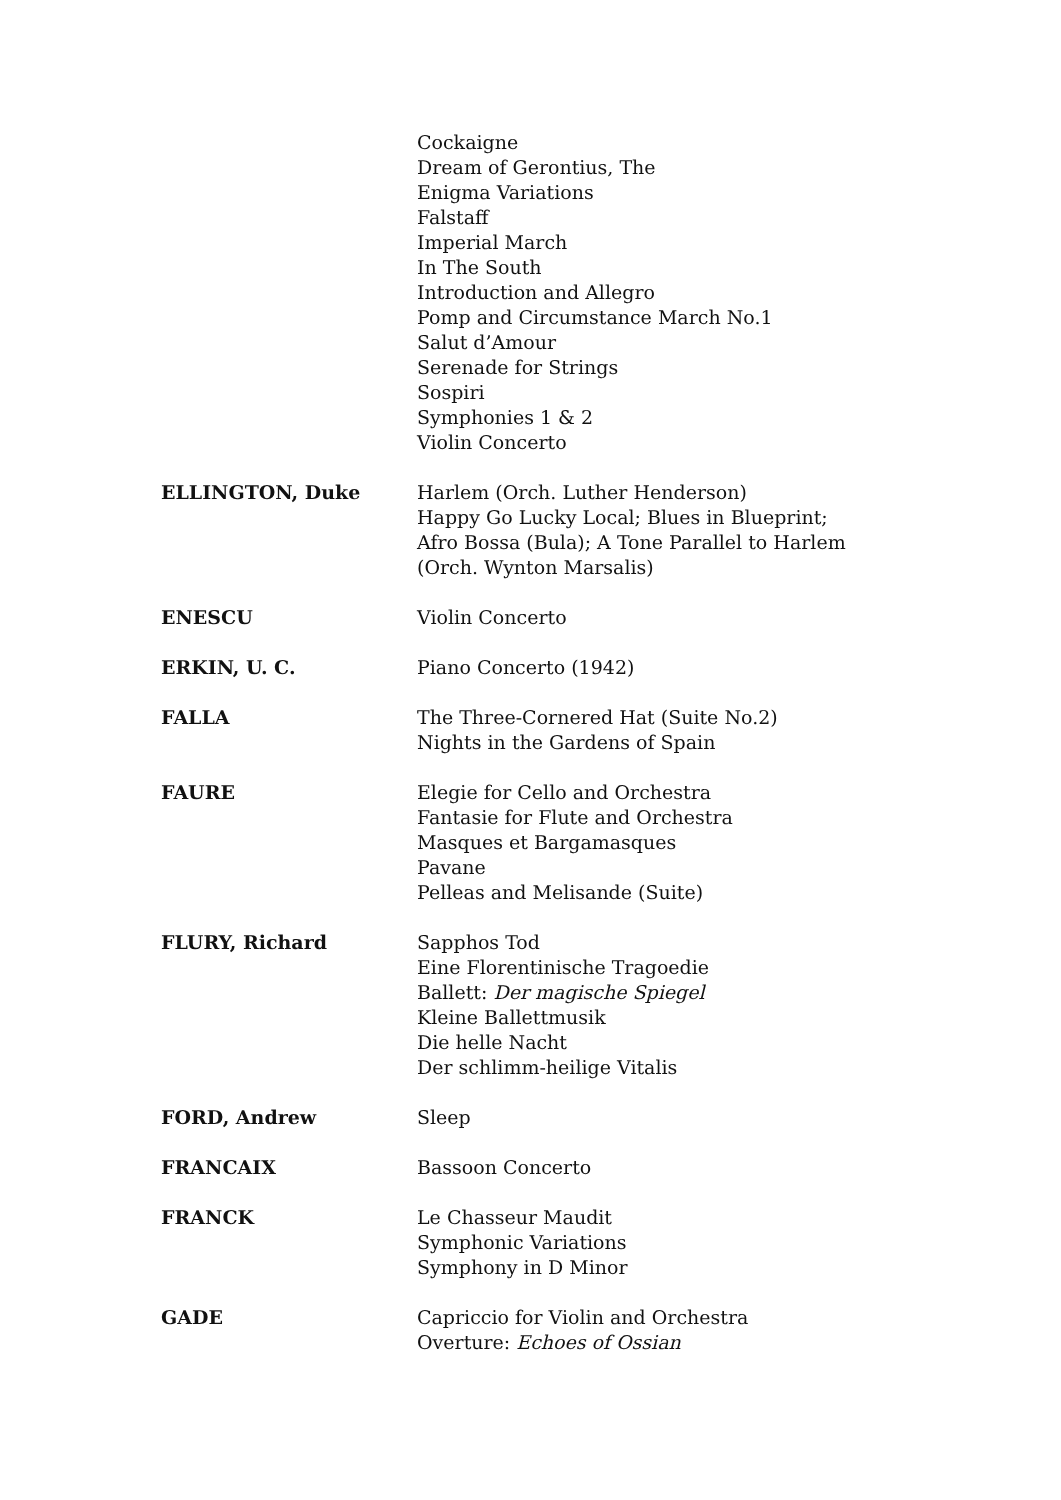Cockaigne
Dream of Gerontius, The
Enigma Variations
Falstaff
Imperial March
In The South
Introduction and Allegro
Pomp and Circumstance March No.1
Salut d’Amour
Serenade for Strings
Sospiri
Symphonies 1 & 2
Violin Concerto
ELLINGTON, Duke Harlem (Orch. Luther Henderson)
Happy Go Lucky Local; Blues in Blueprint;
Afro Bossa (Bula); A Tone Parallel to Harlem
(Orch. Wynton Marsalis)
ENESCU Violin Concerto
ERKIN, U. C. Piano Concerto (1942)
FALLA The Three-Cornered Hat (Suite No.2)
Nights in the Gardens of Spain
FAURE Elegie for Cello and Orchestra
Fantasie for Flute and Orchestra
Masques et Bargamasques
Pavane
Pelleas and Melisande (Suite)
FLURY, Richard Sapphos Tod
Eine Florentinische Tragoedie
Ballett: Der magische Spiegel
Kleine Ballettmusik
Die helle Nacht
Der schlimm-heilige Vitalis
FORD, Andrew Sleep
FRANCAIX Bassoon Concerto
FRANCK Le Chasseur Maudit
Symphonic Variations
Symphony in D Minor
GADE Capriccio for Violin and Orchestra
Overture: Echoes of Ossian